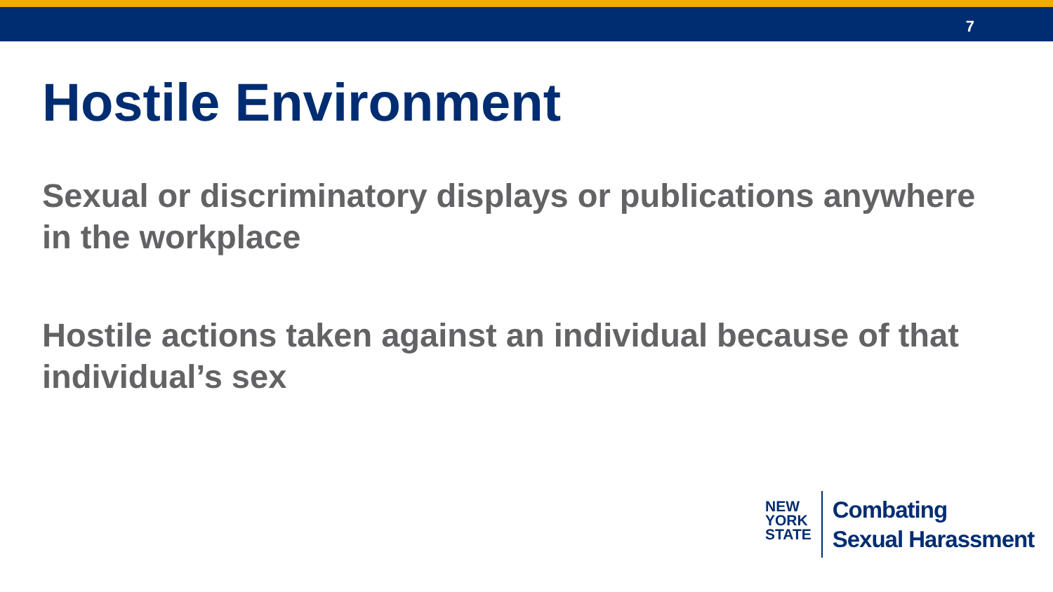7
Hostile Environment
Sexual or discriminatory displays or publications anywhere in the workplace
Hostile actions taken against an individual because of that individual’s sex
NEW
YORK
STATE
Combating
Sexual Harassment